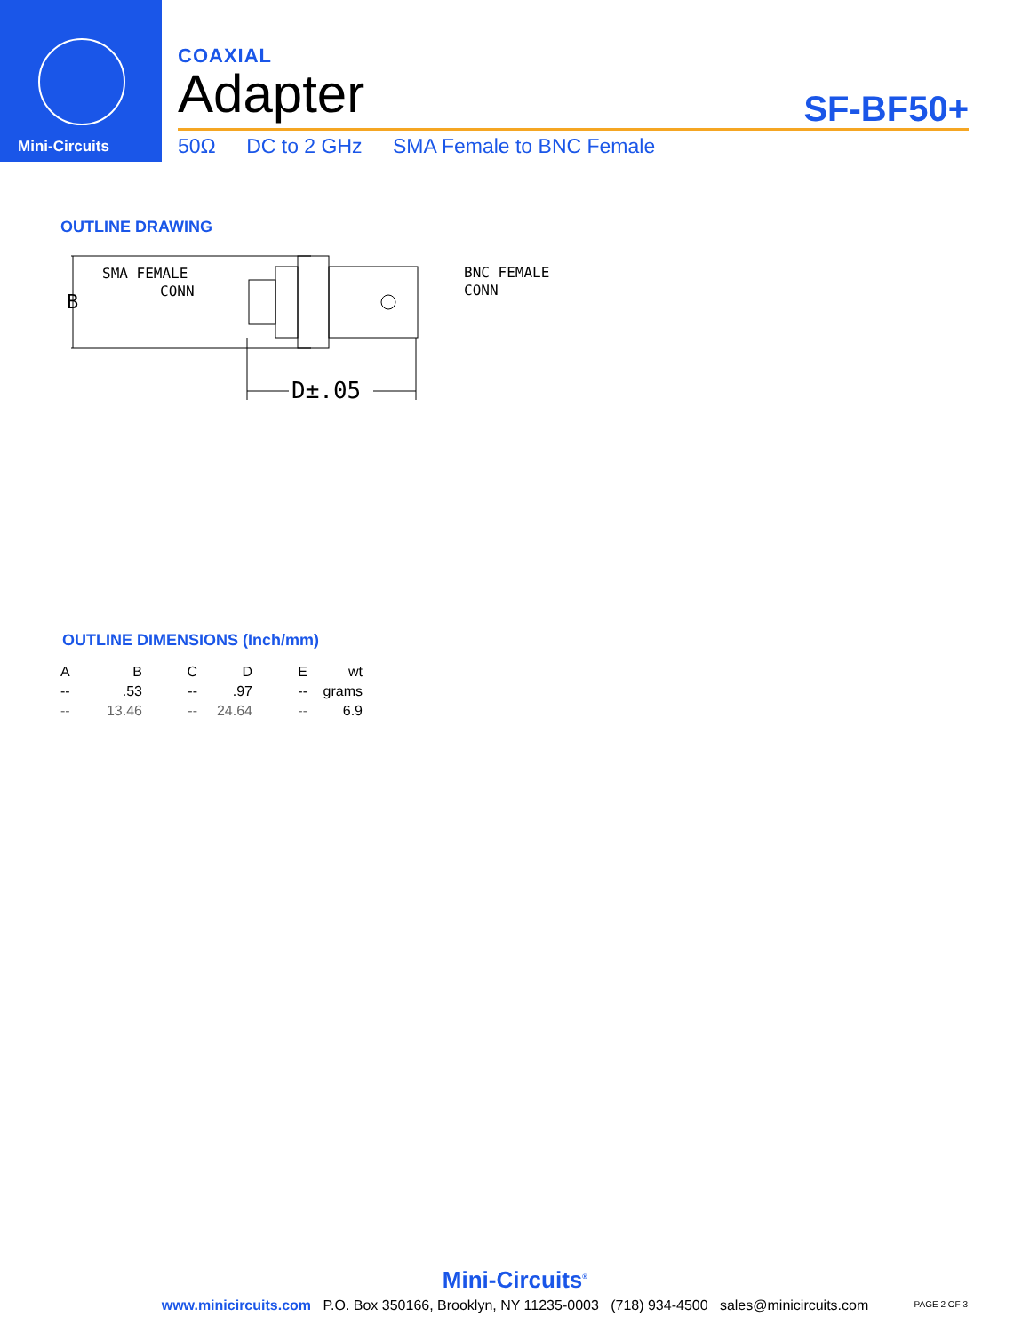Mini-Circuits
COAXIAL
Adapter
SF-BF50+
50Ω DC to 2 GHz SMA Female to BNC Female
OUTLINE DRAWING
B
SMA FEMALE
CONN
BNC FEMALE
CONN
D±.05
OUTLINE DIMENSIONS (Inch/mm)
| A | B | C | D | E | wt |
| --- | --- | --- | --- | --- | --- |
| -- | .53 | -- | .97 | -- | grams |
| -- | 13.46 | -- | 24.64 | -- | 6.9 |
Mini-Circuits<sup>®</sup>
www.minicircuits.com P.O. Box 350166, Brooklyn, NY 11235-0003 (718) 934-4500 sales@minicircuits.com
PAGE 2 OF 3